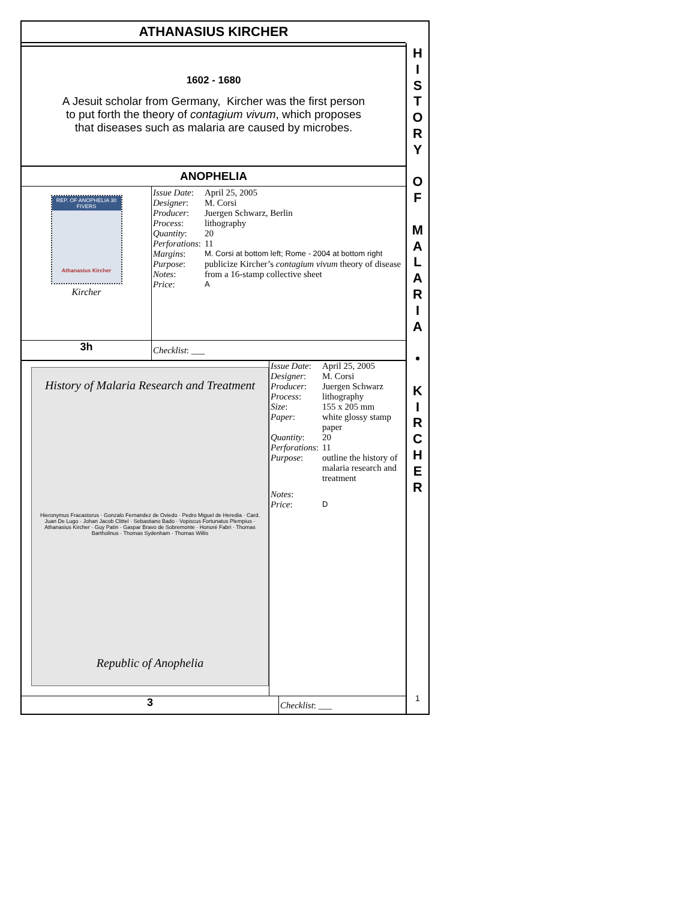ATHANASIUS KIRCHER
1602 - 1680
A Jesuit scholar from Germany, Kircher was the first person
to put forth the theory of contagium vivum, which proposes
that diseases such as malaria are caused by microbes.
ANOPHELIA
REP. OF ANOPHELIA 30 FIVERS
Athanasius Kircher
Kircher
| Issue Date : | April 25, 2005 |
| Designer : | M. Corsi |
| Producer : | Juergen Schwarz, Berlin |
| Process : | lithography |
| Quantity : | 20 |
| Perforations : | 11 |
| Margins : | M. Corsi at bottom left; Rome - 2004 at bottom right |
| Purpose : | publicize Kircher’s contagium vivum theory of disease |
| Notes : | from a 16-stamp collective sheet |
| Price : | A |
3h
Checklist: ___
History of Malaria Research and Treatment
Hieronymus Fracastorus · Gonzalo Fernandez de Oviedo · Pedro Miguel de Heredia · Card. Juan De Lugo · Johan Jacob Clittel · Sebastiano Bado · Vopiscus Fortunatus Plempius · Athanasius Kircher · Guy Patin · Gaspar Bravo de Sobremonte · Honoré Fabri · Thomas Bartholinus · Thomas Sydenham · Thomas Willis
Republic of Anophelia
| Issue Date : | April 25, 2005 |
| Designer : | M. Corsi |
| Producer : | Juergen Schwarz |
| Process : | lithography |
| Size : | 155 x 205 mm |
| Paper : | white glossy stamp paper |
| Quantity : | 20 |
| Perforations : | 11 |
| Purpose : | outline the history of malaria research and treatment |
| Notes : | |
| Price : | D |
3
Checklist: ___
H
I
S
T
O
R
Y
O
F
M
A
L
A
R
I
A
•
K
I
R
C
H
E
R
1